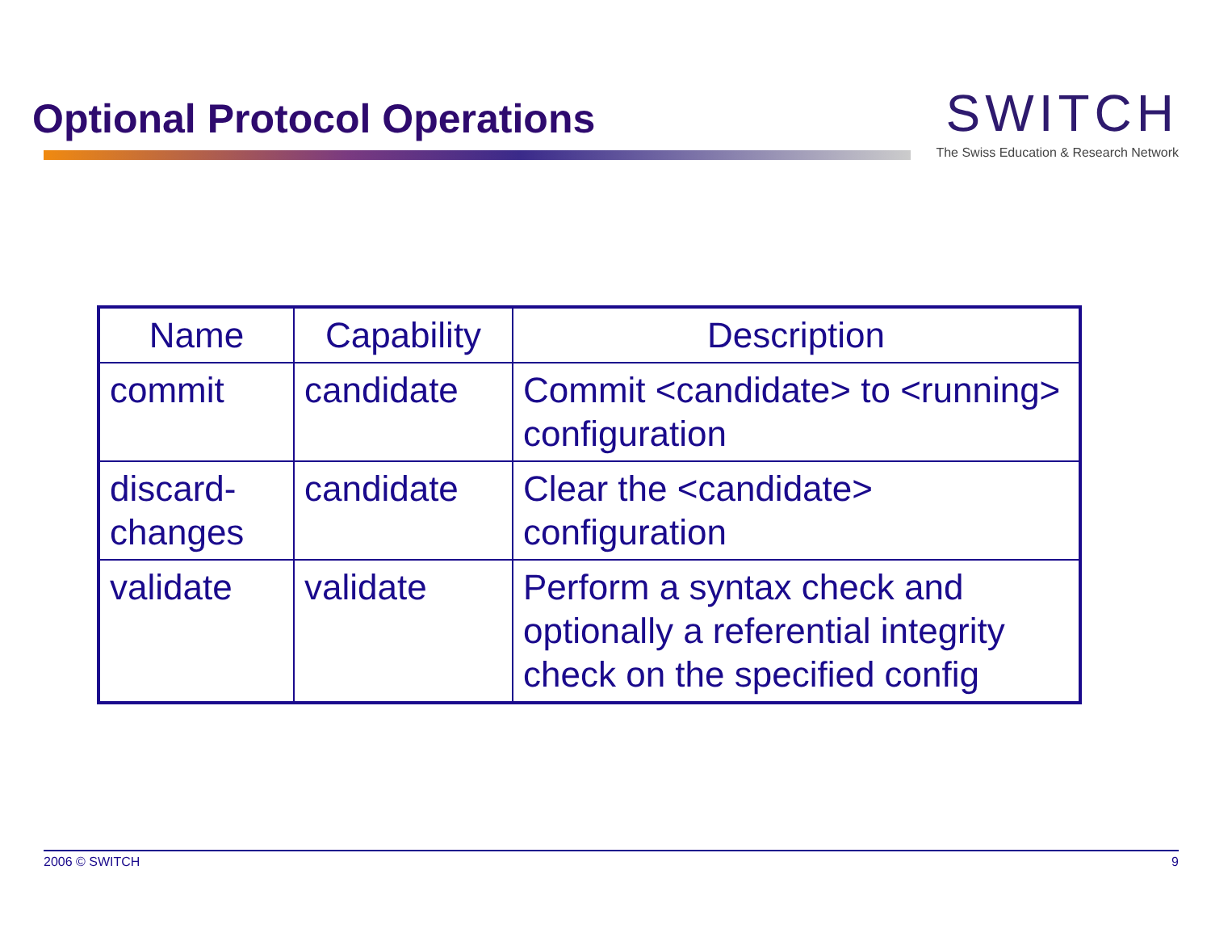Optional Protocol Operations
SWITCH
The Swiss Education & Research Network
| Name | Capability | Description |
| --- | --- | --- |
| commit | candidate | Commit <candidate> to <running> configuration |
| discard-changes | candidate | Clear the <candidate> configuration |
| validate | validate | Perform a syntax check and optionally a referential integrity check on the specified config |
2006 © SWITCH 9